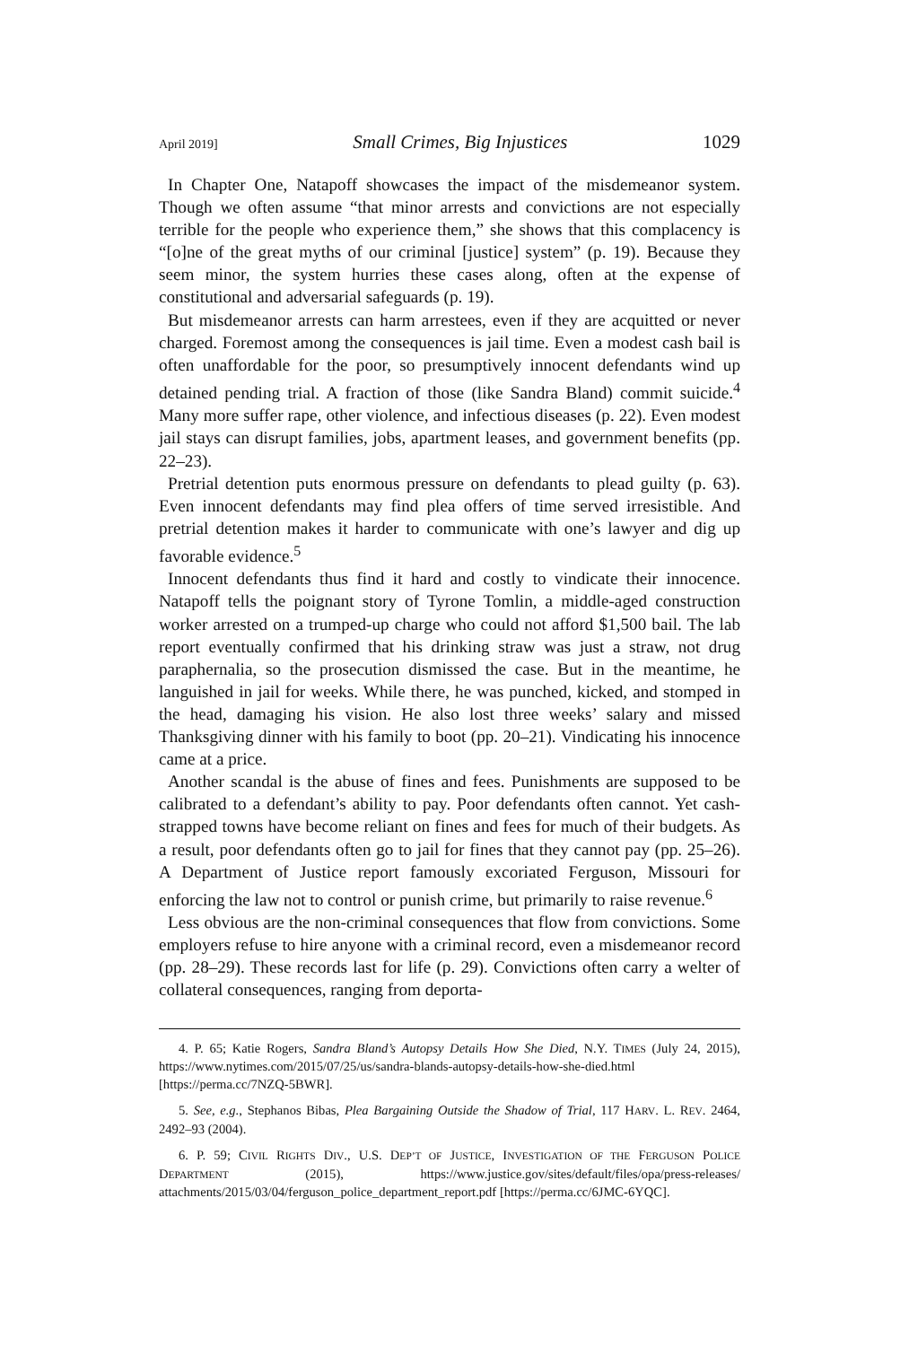April 2019] Small Crimes, Big Injustices 1029
In Chapter One, Natapoff showcases the impact of the misdemeanor system. Though we often assume “that minor arrests and convictions are not especially terrible for the people who experience them,” she shows that this complacency is “[o]ne of the great myths of our criminal [justice] system” (p. 19). Because they seem minor, the system hurries these cases along, often at the expense of constitutional and adversarial safeguards (p. 19).
But misdemeanor arrests can harm arrestees, even if they are acquitted or never charged. Foremost among the consequences is jail time. Even a modest cash bail is often unaffordable for the poor, so presumptively innocent defendants wind up detained pending trial. A fraction of those (like Sandra Bland) commit suicide.<sup>4</sup> Many more suffer rape, other violence, and infectious diseases (p. 22). Even modest jail stays can disrupt families, jobs, apartment leases, and government benefits (pp. 22–23).
Pretrial detention puts enormous pressure on defendants to plead guilty (p. 63). Even innocent defendants may find plea offers of time served irresistible. And pretrial detention makes it harder to communicate with one’s lawyer and dig up favorable evidence.<sup>5</sup>
Innocent defendants thus find it hard and costly to vindicate their innocence. Natapoff tells the poignant story of Tyrone Tomlin, a middle-aged construction worker arrested on a trumped-up charge who could not afford $1,500 bail. The lab report eventually confirmed that his drinking straw was just a straw, not drug paraphernalia, so the prosecution dismissed the case. But in the meantime, he languished in jail for weeks. While there, he was punched, kicked, and stomped in the head, damaging his vision. He also lost three weeks’ salary and missed Thanksgiving dinner with his family to boot (pp. 20–21). Vindicating his innocence came at a price.
Another scandal is the abuse of fines and fees. Punishments are supposed to be calibrated to a defendant’s ability to pay. Poor defendants often cannot. Yet cash-strapped towns have become reliant on fines and fees for much of their budgets. As a result, poor defendants often go to jail for fines that they cannot pay (pp. 25–26). A Department of Justice report famously excoriated Ferguson, Missouri for enforcing the law not to control or punish crime, but primarily to raise revenue.<sup>6</sup>
Less obvious are the non-criminal consequences that flow from convictions. Some employers refuse to hire anyone with a criminal record, even a misdemeanor record (pp. 28–29). These records last for life (p. 29). Convictions often carry a welter of collateral consequences, ranging from deporta-
4. P. 65; Katie Rogers, Sandra Bland’s Autopsy Details How She Died, N.Y. TIMES (July 24, 2015), https://www.nytimes.com/2015/07/25/us/sandra-blands-autopsy-details-how-she-died.html [https://perma.cc/7NZQ-5BWR].
5. See, e.g., Stephanos Bibas, Plea Bargaining Outside the Shadow of Trial, 117 HARV. L. REV. 2464, 2492–93 (2004).
6. P. 59; CIVIL RIGHTS DIV., U.S. DEP’T OF JUSTICE, INVESTIGATION OF THE FERGUSON POLICE DEPARTMENT (2015), https://www.justice.gov/sites/default/files/opa/press-releases/ attachments/2015/03/04/ferguson_police_department_report.pdf [https://perma.cc/6JMC-6YQC].